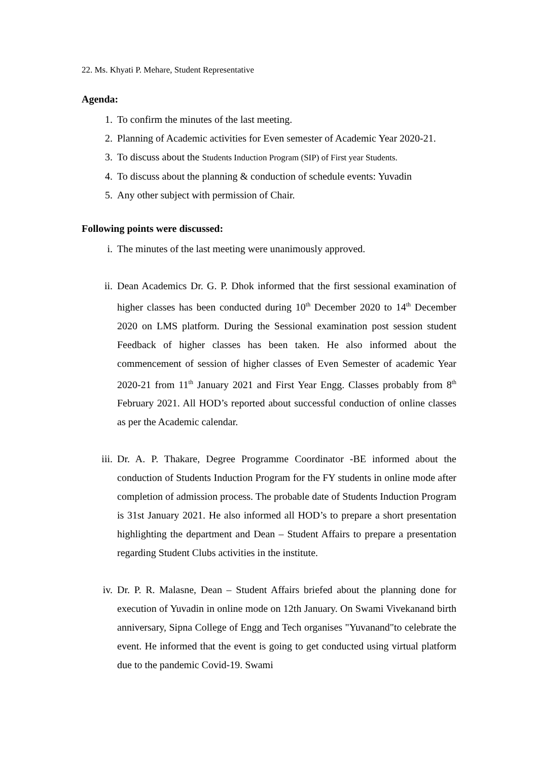22. Ms. Khyati P. Mehare, Student Representative
Agenda:
1. To confirm the minutes of the last meeting.
2. Planning of Academic activities for Even semester of Academic Year 2020-21.
3. To discuss about the Students Induction Program (SIP) of First year Students.
4. To discuss about the planning & conduction of schedule events: Yuvadin
5. Any other subject with permission of Chair.
Following points were discussed:
i. The minutes of the last meeting were unanimously approved.
ii. Dean Academics Dr. G. P. Dhok informed that the first sessional examination of higher classes has been conducted during 10<sup>th</sup> December 2020 to 14<sup>th</sup> December 2020 on LMS platform. During the Sessional examination post session student Feedback of higher classes has been taken. He also informed about the commencement of session of higher classes of Even Semester of academic Year 2020-21 from 11<sup>th</sup> January 2021 and First Year Engg. Classes probably from 8<sup>th</sup> February 2021. All HOD’s reported about successful conduction of online classes as per the Academic calendar.
iii. Dr. A. P. Thakare, Degree Programme Coordinator -BE informed about the conduction of Students Induction Program for the FY students in online mode after completion of admission process. The probable date of Students Induction Program is 31st January 2021. He also informed all HOD’s to prepare a short presentation highlighting the department and Dean – Student Affairs to prepare a presentation regarding Student Clubs activities in the institute.
iv. Dr. P. R. Malasne, Dean – Student Affairs briefed about the planning done for execution of Yuvadin in online mode on 12th January. On Swami Vivekanand birth anniversary, Sipna College of Engg and Tech organises "Yuvanand"to celebrate the event. He informed that the event is going to get conducted using virtual platform due to the pandemic Covid-19. Swami